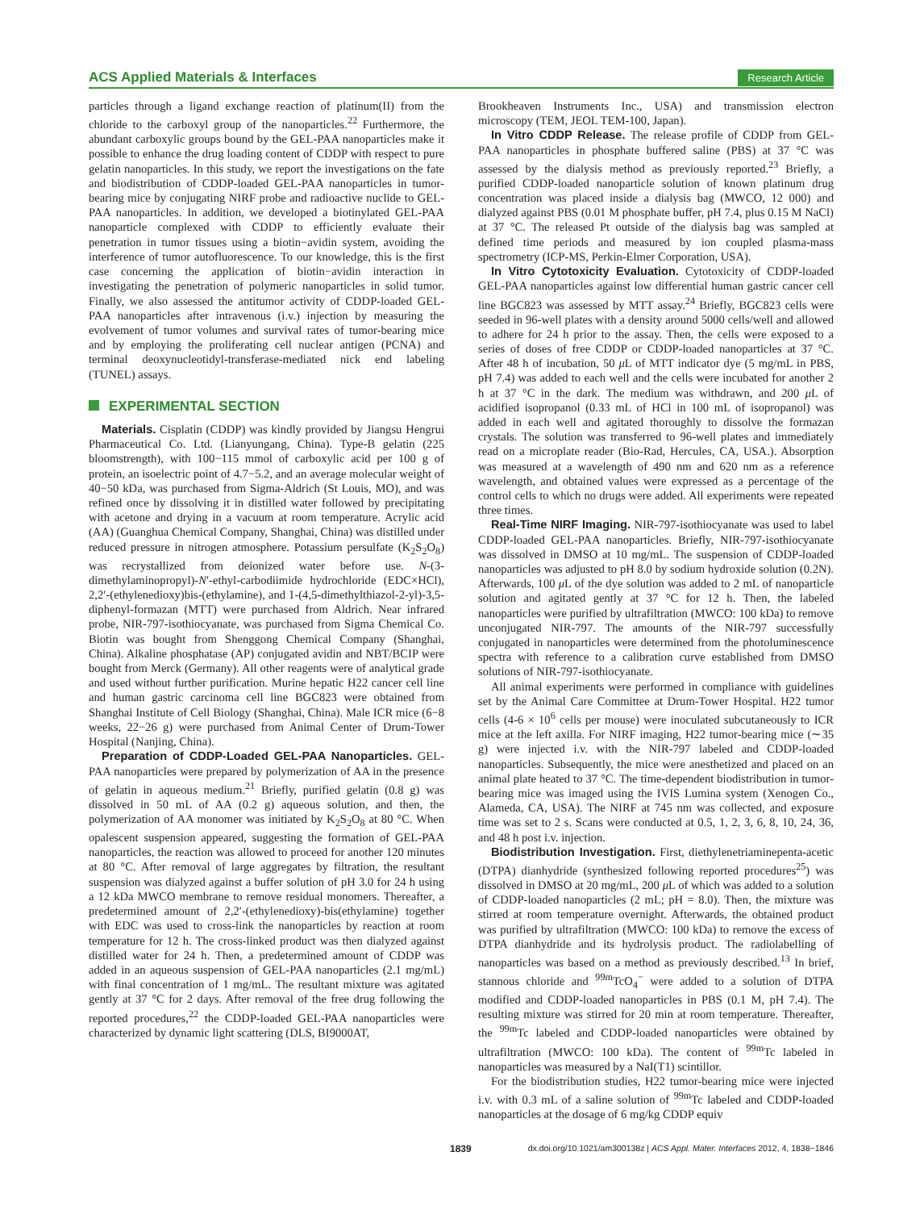ACS Applied Materials & Interfaces Research Article
particles through a ligand exchange reaction of platinum(II) from the chloride to the carboxyl group of the nanoparticles.<sup>22</sup> Furthermore, the abundant carboxylic groups bound by the GEL-PAA nanoparticles make it possible to enhance the drug loading content of CDDP with respect to pure gelatin nanoparticles. In this study, we report the investigations on the fate and biodistribution of CDDP-loaded GEL-PAA nanoparticles in tumor-bearing mice by conjugating NIRF probe and radioactive nuclide to GEL-PAA nanoparticles. In addition, we developed a biotinylated GEL-PAA nanoparticle complexed with CDDP to efficiently evaluate their penetration in tumor tissues using a biotin−avidin system, avoiding the interference of tumor autofluorescence. To our knowledge, this is the first case concerning the application of biotin−avidin interaction in investigating the penetration of polymeric nanoparticles in solid tumor. Finally, we also assessed the antitumor activity of CDDP-loaded GEL-PAA nanoparticles after intravenous (i.v.) injection by measuring the evolvement of tumor volumes and survival rates of tumor-bearing mice and by employing the proliferating cell nuclear antigen (PCNA) and terminal deoxynucleotidyl-transferase-mediated nick end labeling (TUNEL) assays.
EXPERIMENTAL SECTION
Materials. Cisplatin (CDDP) was kindly provided by Jiangsu Hengrui Pharmaceutical Co. Ltd. (Lianyungang, China). Type-B gelatin (225 bloomstrength), with 100−115 mmol of carboxylic acid per 100 g of protein, an isoelectric point of 4.7−5.2, and an average molecular weight of 40−50 kDa, was purchased from Sigma-Aldrich (St Louis, MO), and was refined once by dissolving it in distilled water followed by precipitating with acetone and drying in a vacuum at room temperature. Acrylic acid (AA) (Guanghua Chemical Company, Shanghai, China) was distilled under reduced pressure in nitrogen atmosphere. Potassium persulfate (K<sub>2</sub>S<sub>2</sub>O<sub>8</sub>) was recrystallized from deionized water before use. N-(3-dimethylaminopropyl)-N′-ethyl-carbodiimide hydrochloride (EDC×HCl), 2,2′-(ethylenedioxy)bis-(ethylamine), and 1-(4,5-dimethylthiazol-2-yl)-3,5-diphenyl-formazan (MTT) were purchased from Aldrich. Near infrared probe, NIR-797-isothiocyanate, was purchased from Sigma Chemical Co. Biotin was bought from Shenggong Chemical Company (Shanghai, China). Alkaline phosphatase (AP) conjugated avidin and NBT/BCIP were bought from Merck (Germany). All other reagents were of analytical grade and used without further purification. Murine hepatic H22 cancer cell line and human gastric carcinoma cell line BGC823 were obtained from Shanghai Institute of Cell Biology (Shanghai, China). Male ICR mice (6−8 weeks, 22−26 g) were purchased from Animal Center of Drum-Tower Hospital (Nanjing, China).
Preparation of CDDP-Loaded GEL-PAA Nanoparticles. GEL-PAA nanoparticles were prepared by polymerization of AA in the presence of gelatin in aqueous medium.<sup>21</sup> Briefly, purified gelatin (0.8 g) was dissolved in 50 mL of AA (0.2 g) aqueous solution, and then, the polymerization of AA monomer was initiated by K<sub>2</sub>S<sub>2</sub>O<sub>8</sub> at 80 °C. When opalescent suspension appeared, suggesting the formation of GEL-PAA nanoparticles, the reaction was allowed to proceed for another 120 minutes at 80 °C. After removal of large aggregates by filtration, the resultant suspension was dialyzed against a buffer solution of pH 3.0 for 24 h using a 12 kDa MWCO membrane to remove residual monomers. Thereafter, a predetermined amount of 2,2′-(ethylenedioxy)-bis(ethylamine) together with EDC was used to cross-link the nanoparticles by reaction at room temperature for 12 h. The cross-linked product was then dialyzed against distilled water for 24 h. Then, a predetermined amount of CDDP was added in an aqueous suspension of GEL-PAA nanoparticles (2.1 mg/mL) with final concentration of 1 mg/mL. The resultant mixture was agitated gently at 37 °C for 2 days. After removal of the free drug following the reported procedures,<sup>22</sup> the CDDP-loaded GEL-PAA nanoparticles were characterized by dynamic light scattering (DLS, BI9000AT,
Brookheaven Instruments Inc., USA) and transmission electron microscopy (TEM, JEOL TEM-100, Japan).
In Vitro CDDP Release. The release profile of CDDP from GEL-PAA nanoparticles in phosphate buffered saline (PBS) at 37 °C was assessed by the dialysis method as previously reported.<sup>23</sup> Briefly, a purified CDDP-loaded nanoparticle solution of known platinum drug concentration was placed inside a dialysis bag (MWCO, 12 000) and dialyzed against PBS (0.01 M phosphate buffer, pH 7.4, plus 0.15 M NaCl) at 37 °C. The released Pt outside of the dialysis bag was sampled at defined time periods and measured by ion coupled plasma-mass spectrometry (ICP-MS, Perkin-Elmer Corporation, USA).
In Vitro Cytotoxicity Evaluation. Cytotoxicity of CDDP-loaded GEL-PAA nanoparticles against low differential human gastric cancer cell line BGC823 was assessed by MTT assay.<sup>24</sup> Briefly, BGC823 cells were seeded in 96-well plates with a density around 5000 cells/well and allowed to adhere for 24 h prior to the assay. Then, the cells were exposed to a series of doses of free CDDP or CDDP-loaded nanoparticles at 37 °C. After 48 h of incubation, 50 μ L of MTT indicator dye (5 mg/mL in PBS, pH 7.4) was added to each well and the cells were incubated for another 2 h at 37 °C in the dark. The medium was withdrawn, and 200 μ L of acidified isopropanol (0.33 mL of HCl in 100 mL of isopropanol) was added in each well and agitated thoroughly to dissolve the formazan crystals. The solution was transferred to 96-well plates and immediately read on a microplate reader (Bio-Rad, Hercules, CA, USA.). Absorption was measured at a wavelength of 490 nm and 620 nm as a reference wavelength, and obtained values were expressed as a percentage of the control cells to which no drugs were added. All experiments were repeated three times.
Real-Time NIRF Imaging. NIR-797-isothiocyanate was used to label CDDP-loaded GEL-PAA nanoparticles. Briefly, NIR-797-isothiocyanate was dissolved in DMSO at 10 mg/mL. The suspension of CDDP-loaded nanoparticles was adjusted to pH 8.0 by sodium hydroxide solution (0.2N). Afterwards, 100 μ L of the dye solution was added to 2 mL of nanoparticle solution and agitated gently at 37 °C for 12 h. Then, the labeled nanoparticles were purified by ultrafiltration (MWCO: 100 kDa) to remove unconjugated NIR-797. The amounts of the NIR-797 successfully conjugated in nanoparticles were determined from the photoluminescence spectra with reference to a calibration curve established from DMSO solutions of NIR-797-isothiocyanate.
All animal experiments were performed in compliance with guidelines set by the Animal Care Committee at Drum-Tower Hospital. H22 tumor cells (4-6 × 10<sup>6</sup> cells per mouse) were inoculated subcutaneously to ICR mice at the left axilla. For NIRF imaging, H22 tumor-bearing mice (∼35 g) were injected i.v. with the NIR-797 labeled and CDDP-loaded nanoparticles. Subsequently, the mice were anesthetized and placed on an animal plate heated to 37 °C. The time-dependent biodistribution in tumor-bearing mice was imaged using the IVIS Lumina system (Xenogen Co., Alameda, CA, USA). The NIRF at 745 nm was collected, and exposure time was set to 2 s. Scans were conducted at 0.5, 1, 2, 3, 6, 8, 10, 24, 36, and 48 h post i.v. injection.
Biodistribution Investigation. First, diethylenetriaminepenta-acetic (DTPA) dianhydride (synthesized following reported procedures<sup>25</sup>) was dissolved in DMSO at 20 mg/mL, 200 μ L of which was added to a solution of CDDP-loaded nanoparticles (2 mL; pH = 8.0). Then, the mixture was stirred at room temperature overnight. Afterwards, the obtained product was purified by ultrafiltration (MWCO: 100 kDa) to remove the excess of DTPA dianhydride and its hydrolysis product. The radiolabelling of nanoparticles was based on a method as previously described.<sup>13</sup> In brief, stannous chloride and <sup>99m</sup>TcO<sub>4</sub><sup>−</sup> were added to a solution of DTPA modified and CDDP-loaded nanoparticles in PBS (0.1 M, pH 7.4). The resulting mixture was stirred for 20 min at room temperature. Thereafter, the <sup>99m</sup>Tc labeled and CDDP-loaded nanoparticles were obtained by ultrafiltration (MWCO: 100 kDa). The content of <sup>99m</sup>Tc labeled in nanoparticles was measured by a NaI(T1) scintillor.
For the biodistribution studies, H22 tumor-bearing mice were injected i.v. with 0.3 mL of a saline solution of <sup>99m</sup>Tc labeled and CDDP-loaded nanoparticles at the dosage of 6 mg/kg CDDP equiv
1839 dx.doi.org/10.1021/am300138z | ACS Appl. Mater. Interfaces 2012, 4, 1838−1846